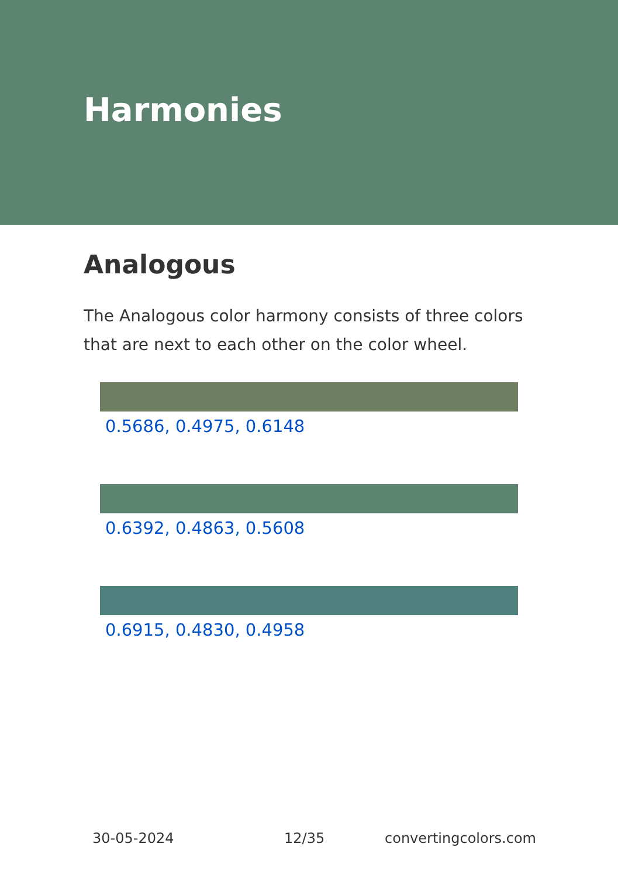Harmonies
Analogous
The Analogous color harmony consists of three colors that are next to each other on the color wheel.
0.5686, 0.4975, 0.6148
0.6392, 0.4863, 0.5608
0.6915, 0.4830, 0.4958
30-05-2024 12/35 convertingcolors.com